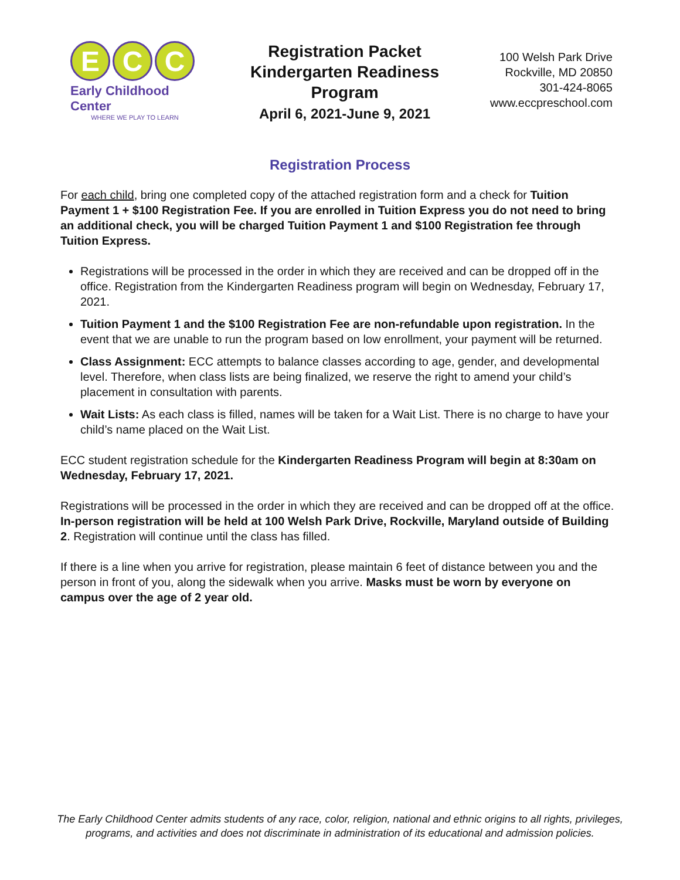E C C
Early Childhood Center
WHERE WE PLAY TO LEARN
Registration Packet
Kindergarten Readiness
Program
April 6, 2021-June 9, 2021
100 Welsh Park Drive
Rockville, MD 20850
301-424-8065
www.eccpreschool.com
Registration Process
For each child, bring one completed copy of the attached registration form and a check for Tuition Payment 1 + $100 Registration Fee. If you are enrolled in Tuition Express you do not need to bring an additional check, you will be charged Tuition Payment 1 and $100 Registration fee through Tuition Express.
Registrations will be processed in the order in which they are received and can be dropped off in the office. Registration from the Kindergarten Readiness program will begin on Wednesday, February 17, 2021.
Tuition Payment 1 and the $100 Registration Fee are non-refundable upon registration. In the event that we are unable to run the program based on low enrollment, your payment will be returned.
Class Assignment: ECC attempts to balance classes according to age, gender, and developmental level. Therefore, when class lists are being finalized, we reserve the right to amend your child’s placement in consultation with parents.
Wait Lists: As each class is filled, names will be taken for a Wait List. There is no charge to have your child’s name placed on the Wait List.
ECC student registration schedule for the Kindergarten Readiness Program will begin at 8:30am on Wednesday, February 17, 2021.
Registrations will be processed in the order in which they are received and can be dropped off at the office. In-person registration will be held at 100 Welsh Park Drive, Rockville, Maryland outside of Building 2. Registration will continue until the class has filled.
If there is a line when you arrive for registration, please maintain 6 feet of distance between you and the person in front of you, along the sidewalk when you arrive. Masks must be worn by everyone on campus over the age of 2 year old.
The Early Childhood Center admits students of any race, color, religion, national and ethnic origins to all rights, privileges,
programs, and activities and does not discriminate in administration of its educational and admission policies.